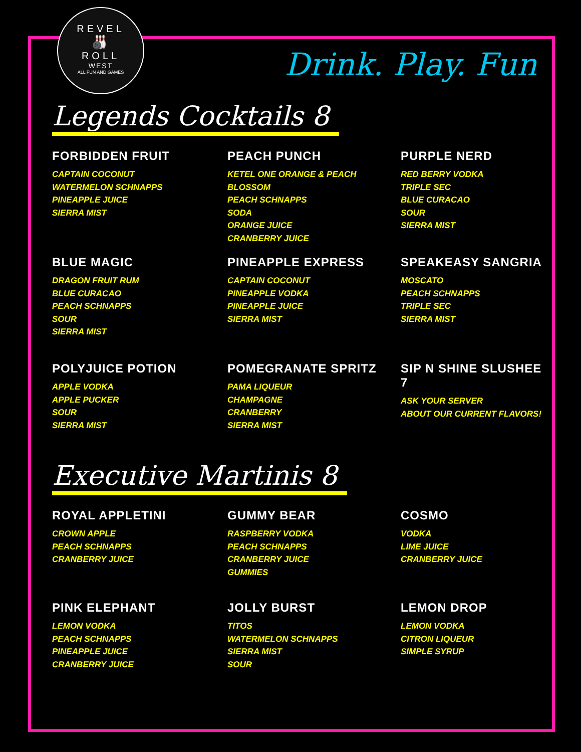REVEL
🎳
ROLL
WEST
ALL FUN AND GAMES
Drink. Play. Fun
Legends Cocktails 8
FORBIDDEN FRUIT
CAPTAIN COCONUT
WATERMELON SCHNAPPS
PINEAPPLE JUICE
SIERRA MIST
PEACH PUNCH
KETEL ONE ORANGE & PEACH BLOSSOM
PEACH SCHNAPPS
SODA
ORANGE JUICE
CRANBERRY JUICE
PURPLE NERD
RED BERRY VODKA
TRIPLE SEC
BLUE CURACAO
SOUR
SIERRA MIST
BLUE MAGIC
DRAGON FRUIT RUM
BLUE CURACAO
PEACH SCHNAPPS
SOUR
SIERRA MIST
PINEAPPLE EXPRESS
CAPTAIN COCONUT
PINEAPPLE VODKA
PINEAPPLE JUICE
SIERRA MIST
SPEAKEASY SANGRIA
MOSCATO
PEACH SCHNAPPS
TRIPLE SEC
SIERRA MIST
POLYJUICE POTION
APPLE VODKA
APPLE PUCKER
SOUR
SIERRA MIST
POMEGRANATE SPRITZ
PAMA LIQUEUR
CHAMPAGNE
CRANBERRY
SIERRA MIST
SIP N SHINE SLUSHEE 7
ASK YOUR SERVER
ABOUT OUR CURRENT FLAVORS!
Executive Martinis 8
ROYAL APPLETINI
CROWN APPLE
PEACH SCHNAPPS
CRANBERRY JUICE
GUMMY BEAR
RASPBERRY VODKA
PEACH SCHNAPPS
CRANBERRY JUICE
GUMMIES
COSMO
VODKA
LIME JUICE
CRANBERRY JUICE
PINK ELEPHANT
LEMON VODKA
PEACH SCHNAPPS
PINEAPPLE JUICE
CRANBERRY JUICE
JOLLY BURST
TITOS
WATERMELON SCHNAPPS
SIERRA MIST
SOUR
LEMON DROP
LEMON VODKA
CITRON LIQUEUR
SIMPLE SYRUP